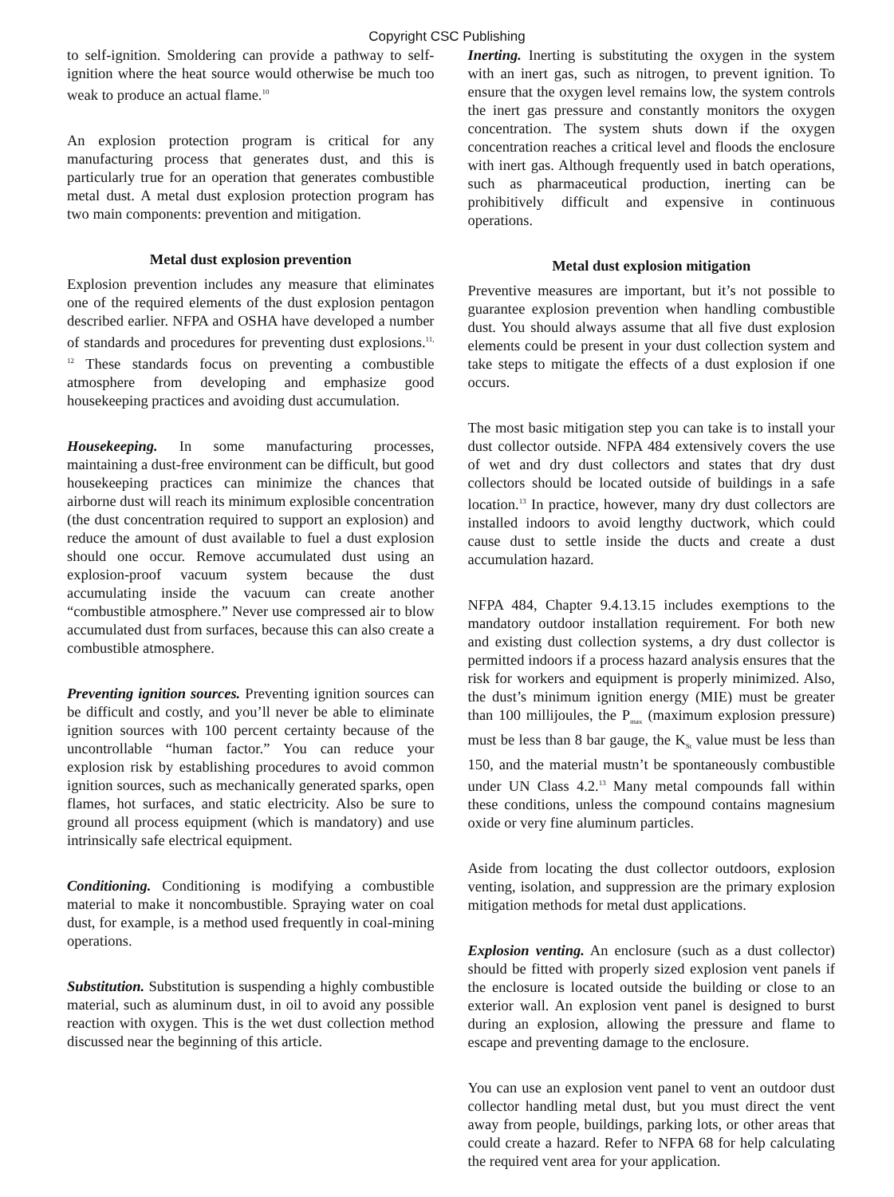Copyright CSC Publishing
to self-ignition. Smoldering can provide a pathway to self-ignition where the heat source would otherwise be much too weak to produce an actual flame.<sup>10</sup>
An explosion protection program is critical for any manufacturing process that generates dust, and this is particularly true for an operation that generates combustible metal dust. A metal dust explosion protection program has two main components: prevention and mitigation.
Metal dust explosion prevention
Explosion prevention includes any measure that eliminates one of the required elements of the dust explosion pentagon described earlier. NFPA and OSHA have developed a number of standards and procedures for preventing dust explosions.<sup>11, 12</sup> These standards focus on preventing a combustible atmosphere from developing and emphasize good housekeeping practices and avoiding dust accumulation.
Housekeeping. In some manufacturing processes, maintaining a dust-free environment can be difficult, but good housekeeping practices can minimize the chances that airborne dust will reach its minimum explosible concentration (the dust concentration required to support an explosion) and reduce the amount of dust available to fuel a dust explosion should one occur. Remove accumulated dust using an explosion-proof vacuum system because the dust accumulating inside the vacuum can create another “combustible atmosphere.” Never use compressed air to blow accumulated dust from surfaces, because this can also create a combustible atmosphere.
Preventing ignition sources. Preventing ignition sources can be difficult and costly, and you’ll never be able to eliminate ignition sources with 100 percent certainty because of the uncontrollable “human factor.” You can reduce your explosion risk by establishing procedures to avoid common ignition sources, such as mechanically generated sparks, open flames, hot surfaces, and static electricity. Also be sure to ground all process equipment (which is mandatory) and use intrinsically safe electrical equipment.
Conditioning. Conditioning is modifying a combustible material to make it noncombustible. Spraying water on coal dust, for example, is a method used frequently in coal-mining operations.
Substitution. Substitution is suspending a highly combustible material, such as aluminum dust, in oil to avoid any possible reaction with oxygen. This is the wet dust collection method discussed near the beginning of this article.
Inerting. Inerting is substituting the oxygen in the system with an inert gas, such as nitrogen, to prevent ignition. To ensure that the oxygen level remains low, the system controls the inert gas pressure and constantly monitors the oxygen concentration. The system shuts down if the oxygen concentration reaches a critical level and floods the enclosure with inert gas. Although frequently used in batch operations, such as pharmaceutical production, inerting can be prohibitively difficult and expensive in continuous operations.
Metal dust explosion mitigation
Preventive measures are important, but it’s not possible to guarantee explosion prevention when handling combustible dust. You should always assume that all five dust explosion elements could be present in your dust collection system and take steps to mitigate the effects of a dust explosion if one occurs.
The most basic mitigation step you can take is to install your dust collector outside. NFPA 484 extensively covers the use of wet and dry dust collectors and states that dry dust collectors should be located outside of buildings in a safe location.<sup>13</sup> In practice, however, many dry dust collectors are installed indoors to avoid lengthy ductwork, which could cause dust to settle inside the ducts and create a dust accumulation hazard.
NFPA 484, Chapter 9.4.13.15 includes exemptions to the mandatory outdoor installation requirement. For both new and existing dust collection systems, a dry dust collector is permitted indoors if a process hazard analysis ensures that the risk for workers and equipment is properly minimized. Also, the dust’s minimum ignition energy (MIE) must be greater than 100 millijoules, the P<sub>max</sub> (maximum explosion pressure) must be less than 8 bar gauge, the K<sub>St</sub> value must be less than 150, and the material mustn’t be spontaneously combustible under UN Class 4.2.<sup>13</sup> Many metal compounds fall within these conditions, unless the compound contains magnesium oxide or very fine aluminum particles.
Aside from locating the dust collector outdoors, explosion venting, isolation, and suppression are the primary explosion mitigation methods for metal dust applications.
Explosion venting. An enclosure (such as a dust collector) should be fitted with properly sized explosion vent panels if the enclosure is located outside the building or close to an exterior wall. An explosion vent panel is designed to burst during an explosion, allowing the pressure and flame to escape and preventing damage to the enclosure.
You can use an explosion vent panel to vent an outdoor dust collector handling metal dust, but you must direct the vent away from people, buildings, parking lots, or other areas that could create a hazard. Refer to NFPA 68 for help calculating the required vent area for your application.